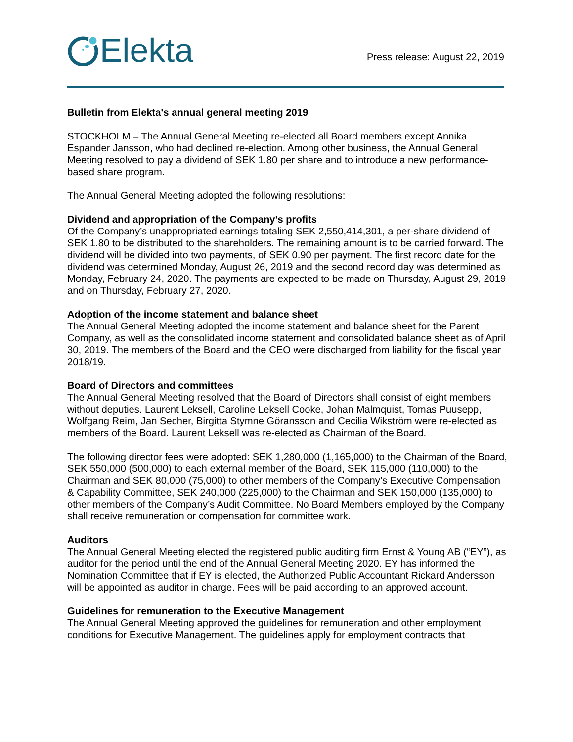Elekta
Press release: August 22, 2019
Bulletin from Elekta's annual general meeting 2019
STOCKHOLM – The Annual General Meeting re-elected all Board members except Annika Espander Jansson, who had declined re-election. Among other business, the Annual General Meeting resolved to pay a dividend of SEK 1.80 per share and to introduce a new performance-based share program.
The Annual General Meeting adopted the following resolutions:
Dividend and appropriation of the Company’s profits
Of the Company’s unappropriated earnings totaling SEK 2,550,414,301, a per-share dividend of SEK 1.80 to be distributed to the shareholders. The remaining amount is to be carried forward. The dividend will be divided into two payments, of SEK 0.90 per payment. The first record date for the dividend was determined Monday, August 26, 2019 and the second record day was determined as Monday, February 24, 2020. The payments are expected to be made on Thursday, August 29, 2019 and on Thursday, February 27, 2020.
Adoption of the income statement and balance sheet
The Annual General Meeting adopted the income statement and balance sheet for the Parent Company, as well as the consolidated income statement and consolidated balance sheet as of April 30, 2019. The members of the Board and the CEO were discharged from liability for the fiscal year 2018/19.
Board of Directors and committees
The Annual General Meeting resolved that the Board of Directors shall consist of eight members without deputies. Laurent Leksell, Caroline Leksell Cooke, Johan Malmquist, Tomas Puusepp, Wolfgang Reim, Jan Secher, Birgitta Stymne Göransson and Cecilia Wikström were re-elected as members of the Board. Laurent Leksell was re-elected as Chairman of the Board.
The following director fees were adopted: SEK 1,280,000 (1,165,000) to the Chairman of the Board, SEK 550,000 (500,000) to each external member of the Board, SEK 115,000 (110,000) to the Chairman and SEK 80,000 (75,000) to other members of the Company’s Executive Compensation & Capability Committee, SEK 240,000 (225,000) to the Chairman and SEK 150,000 (135,000) to other members of the Company’s Audit Committee. No Board Members employed by the Company shall receive remuneration or compensation for committee work.
Auditors
The Annual General Meeting elected the registered public auditing firm Ernst & Young AB (“EY”), as auditor for the period until the end of the Annual General Meeting 2020. EY has informed the Nomination Committee that if EY is elected, the Authorized Public Accountant Rickard Andersson will be appointed as auditor in charge. Fees will be paid according to an approved account.
Guidelines for remuneration to the Executive Management
The Annual General Meeting approved the guidelines for remuneration and other employment conditions for Executive Management. The guidelines apply for employment contracts that